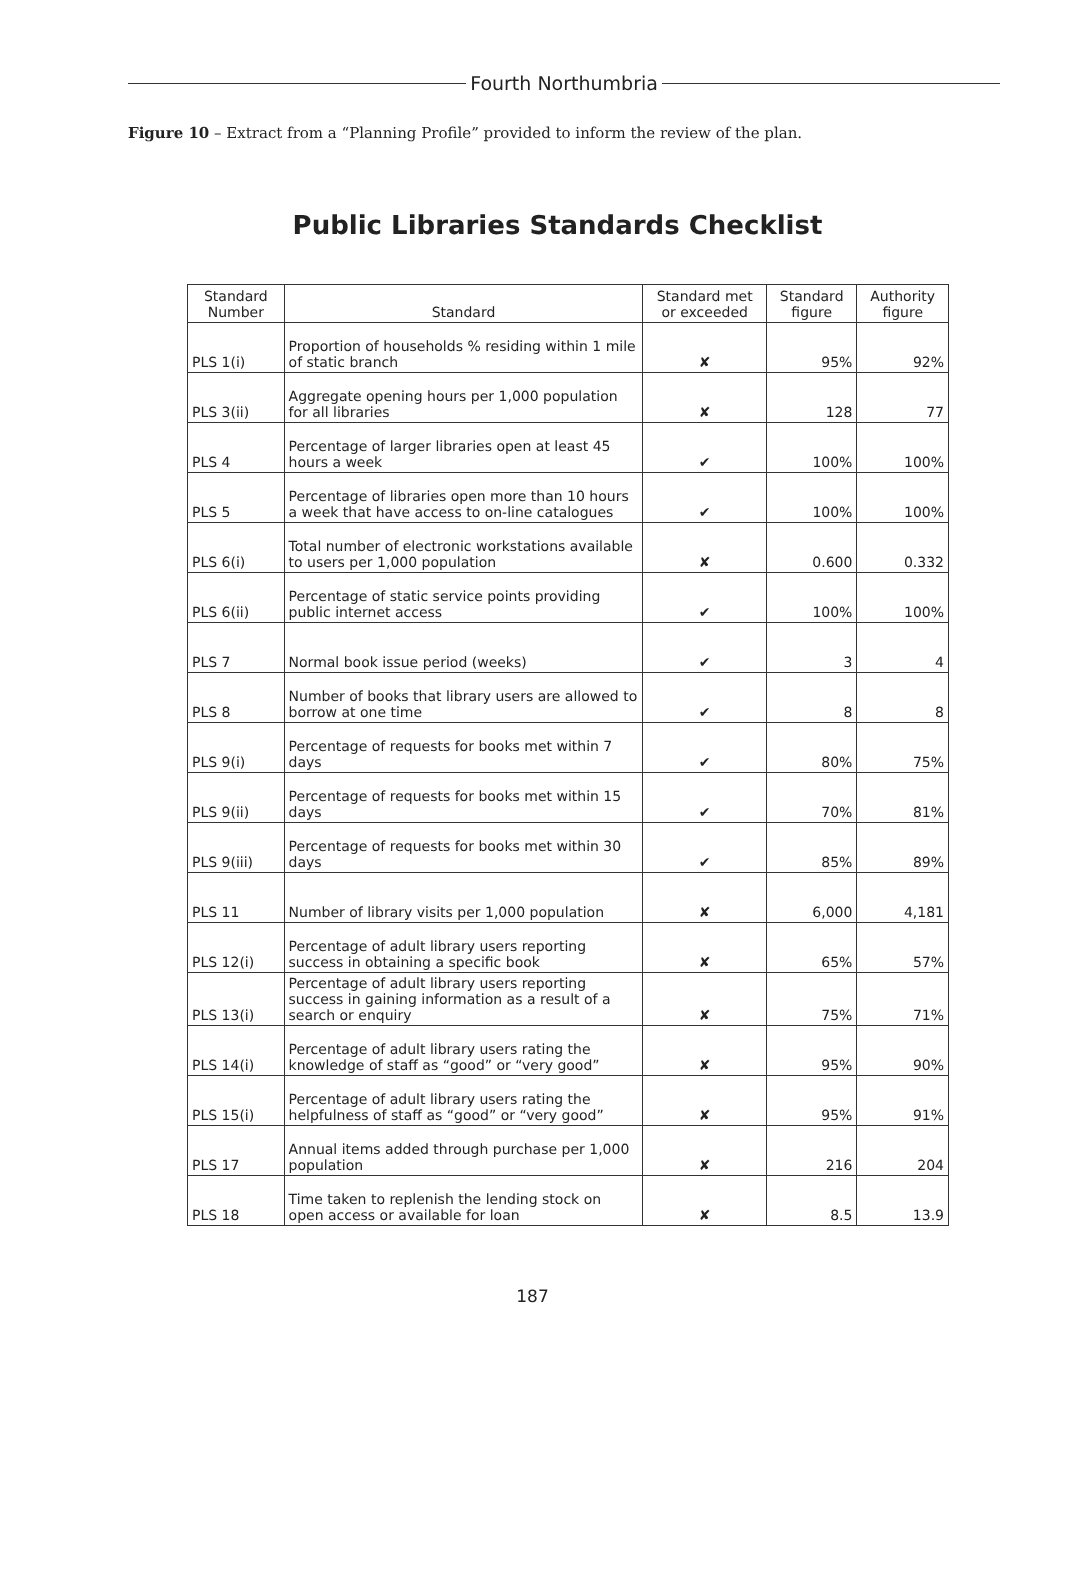Fourth Northumbria
Figure 10 – Extract from a “Planning Profile” provided to inform the review of the plan.
Public Libraries Standards Checklist
| Standard Number | Standard | Standard met or exceeded | Standard figure | Authority figure |
| --- | --- | --- | --- | --- |
| PLS 1(i) | Proportion of households % residing within 1 mile of static branch | ✘ | 95% | 92% |
| PLS 3(ii) | Aggregate opening hours per 1,000 population for all libraries | ✘ | 128 | 77 |
| PLS 4 | Percentage of larger libraries open at least 45 hours a week | ✔ | 100% | 100% |
| PLS 5 | Percentage of libraries open more than 10 hours a week that have access to on-line catalogues | ✔ | 100% | 100% |
| PLS 6(i) | Total number of electronic workstations available to users per 1,000 population | ✘ | 0.600 | 0.332 |
| PLS 6(ii) | Percentage of static service points providing public internet access | ✔ | 100% | 100% |
| PLS 7 | Normal book issue period (weeks) | ✔ | 3 | 4 |
| PLS 8 | Number of books that library users are allowed to borrow at one time | ✔ | 8 | 8 |
| PLS 9(i) | Percentage of requests for books met within 7 days | ✔ | 80% | 75% |
| PLS 9(ii) | Percentage of requests for books met within 15 days | ✔ | 70% | 81% |
| PLS 9(iii) | Percentage of requests for books met within 30 days | ✔ | 85% | 89% |
| PLS 11 | Number of library visits per 1,000 population | ✘ | 6,000 | 4,181 |
| PLS 12(i) | Percentage of adult library users reporting success in obtaining a specific book | ✘ | 65% | 57% |
| PLS 13(i) | Percentage of adult library users reporting success in gaining information as a result of a search or enquiry | ✘ | 75% | 71% |
| PLS 14(i) | Percentage of adult library users rating the knowledge of staff as “good” or “very good” | ✘ | 95% | 90% |
| PLS 15(i) | Percentage of adult library users rating the helpfulness of staff as “good” or “very good” | ✘ | 95% | 91% |
| PLS 17 | Annual items added through purchase per 1,000 population | ✘ | 216 | 204 |
| PLS 18 | Time taken to replenish the lending stock on open access or available for loan | ✘ | 8.5 | 13.9 |
187